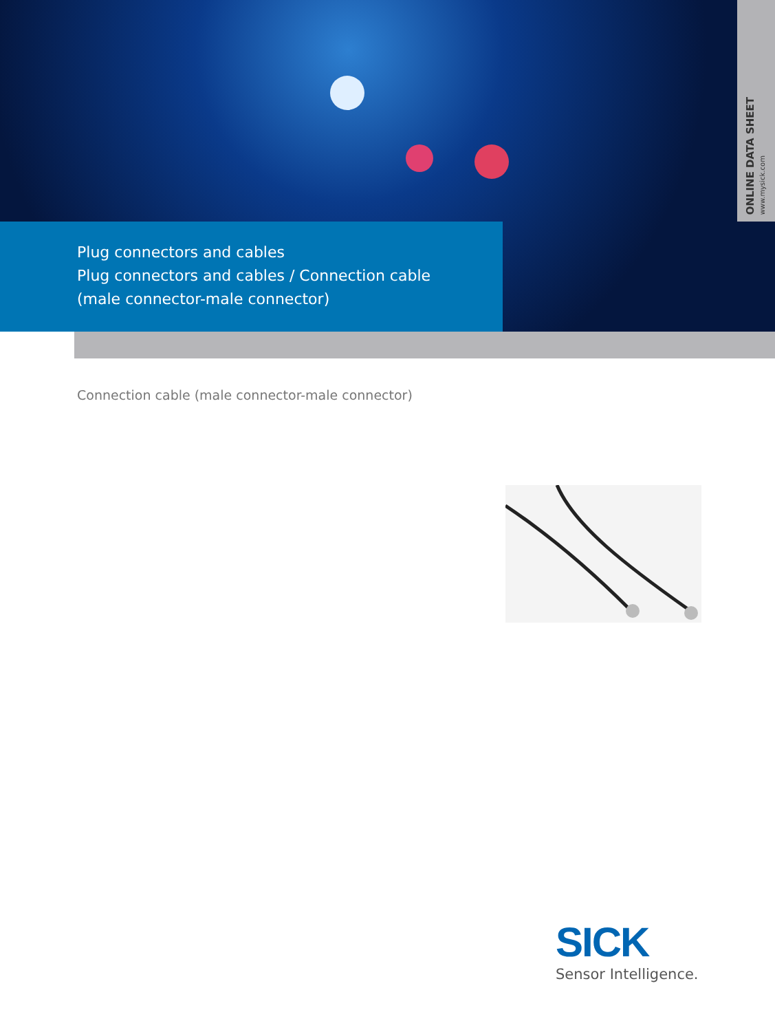ONLINE DATA SHEET
www.mysick.com
Plug connectors and cables
Plug connectors and cables / Connection cable
(male connector-male connector)
Connection cable (male connector-male connector)
SICK
Sensor Intelligence.